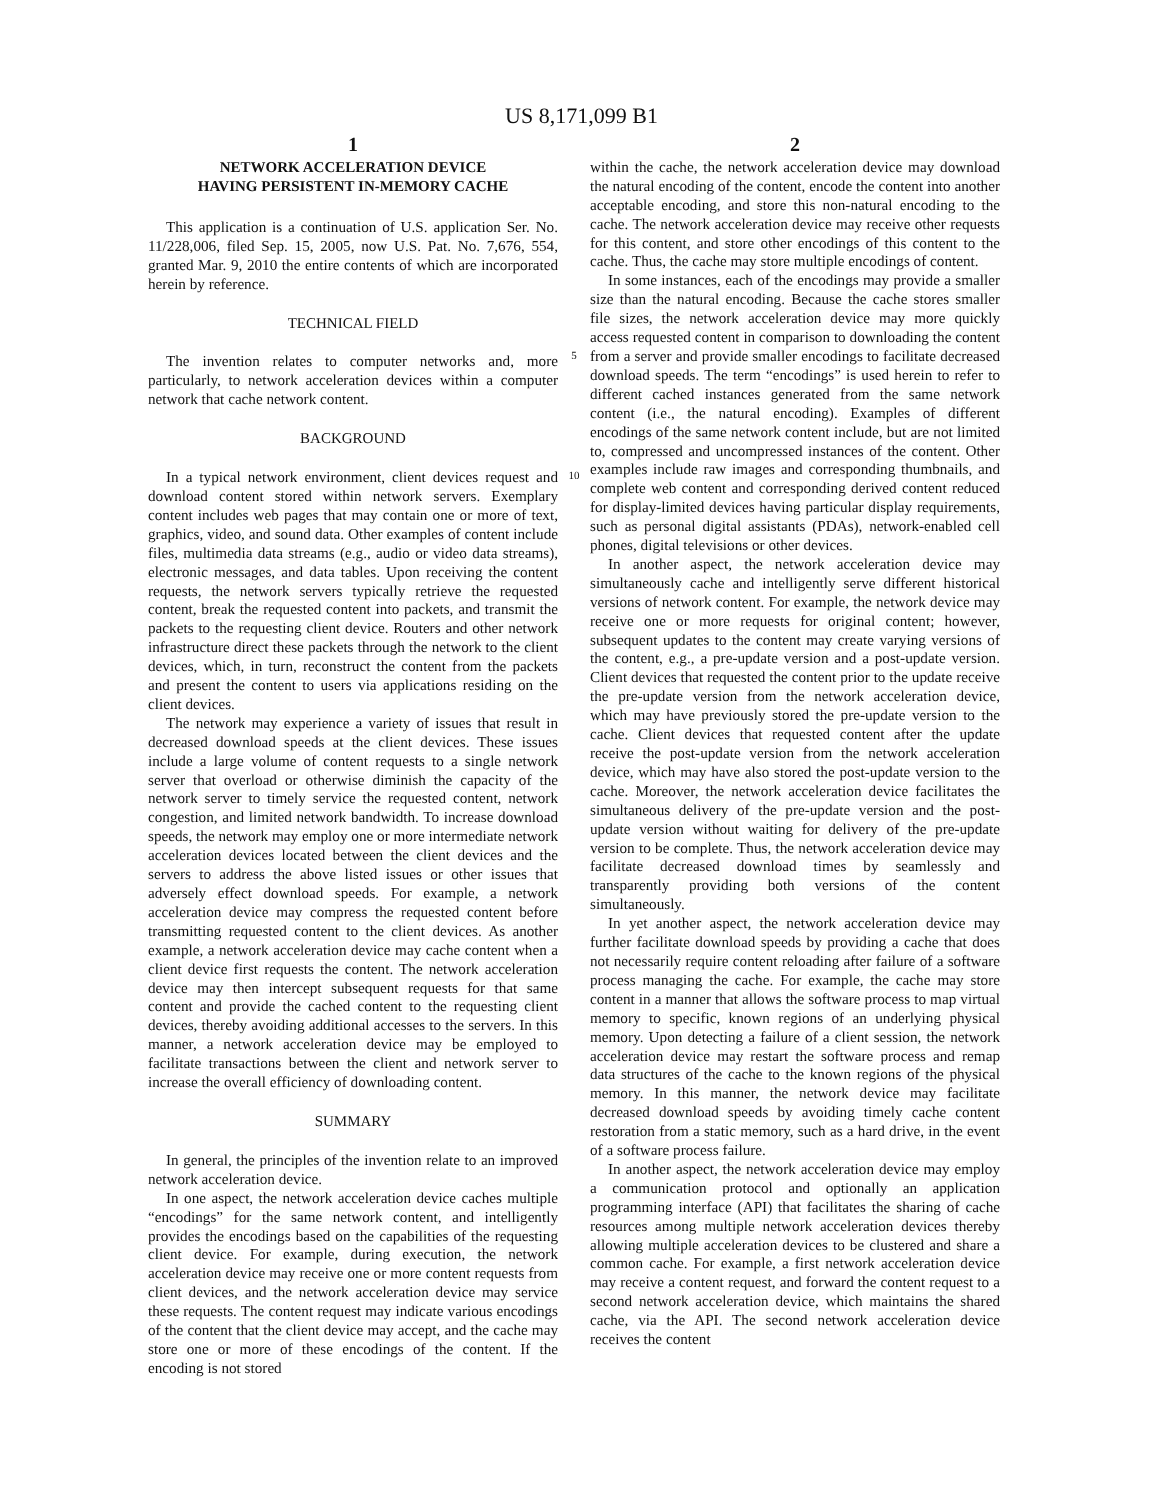US 8,171,099 B1
1
NETWORK ACCELERATION DEVICE
HAVING PERSISTENT IN-MEMORY CACHE
This application is a continuation of U.S. application Ser. No. 11/228,006, filed Sep. 15, 2005, now U.S. Pat. No. 7,676, 554, granted Mar. 9, 2010 the entire contents of which are incorporated herein by reference.
TECHNICAL FIELD
The invention relates to computer networks and, more particularly, to network acceleration devices within a computer network that cache network content.
BACKGROUND
In a typical network environment, client devices request and download content stored within network servers. Exemplary content includes web pages that may contain one or more of text, graphics, video, and sound data. Other examples of content include files, multimedia data streams (e.g., audio or video data streams), electronic messages, and data tables. Upon receiving the content requests, the network servers typically retrieve the requested content, break the requested content into packets, and transmit the packets to the requesting client device. Routers and other network infrastructure direct these packets through the network to the client devices, which, in turn, reconstruct the content from the packets and present the content to users via applications residing on the client devices.
The network may experience a variety of issues that result in decreased download speeds at the client devices. These issues include a large volume of content requests to a single network server that overload or otherwise diminish the capacity of the network server to timely service the requested content, network congestion, and limited network bandwidth. To increase download speeds, the network may employ one or more intermediate network acceleration devices located between the client devices and the servers to address the above listed issues or other issues that adversely effect download speeds. For example, a network acceleration device may compress the requested content before transmitting requested content to the client devices. As another example, a network acceleration device may cache content when a client device first requests the content. The network acceleration device may then intercept subsequent requests for that same content and provide the cached content to the requesting client devices, thereby avoiding additional accesses to the servers. In this manner, a network acceleration device may be employed to facilitate transactions between the client and network server to increase the overall efficiency of downloading content.
SUMMARY
In general, the principles of the invention relate to an improved network acceleration device.
In one aspect, the network acceleration device caches multiple “encodings” for the same network content, and intelligently provides the encodings based on the capabilities of the requesting client device. For example, during execution, the network acceleration device may receive one or more content requests from client devices, and the network acceleration device may service these requests. The content request may indicate various encodings of the content that the client device may accept, and the cache may store one or more of these encodings of the content. If the encoding is not stored
5
10
2
within the cache, the network acceleration device may download the natural encoding of the content, encode the content into another acceptable encoding, and store this non-natural encoding to the cache. The network acceleration device may receive other requests for this content, and store other encodings of this content to the cache. Thus, the cache may store multiple encodings of content.
In some instances, each of the encodings may provide a smaller size than the natural encoding. Because the cache stores smaller file sizes, the network acceleration device may more quickly access requested content in comparison to downloading the content from a server and provide smaller encodings to facilitate decreased download speeds. The term “encodings” is used herein to refer to different cached instances generated from the same network content (i.e., the natural encoding). Examples of different encodings of the same network content include, but are not limited to, compressed and uncompressed instances of the content. Other examples include raw images and corresponding thumbnails, and complete web content and corresponding derived content reduced for display-limited devices having particular display requirements, such as personal digital assistants (PDAs), network-enabled cell phones, digital televisions or other devices.
In another aspect, the network acceleration device may simultaneously cache and intelligently serve different historical versions of network content. For example, the network device may receive one or more requests for original content; however, subsequent updates to the content may create varying versions of the content, e.g., a pre-update version and a post-update version. Client devices that requested the content prior to the update receive the pre-update version from the network acceleration device, which may have previously stored the pre-update version to the cache. Client devices that requested content after the update receive the post-update version from the network acceleration device, which may have also stored the post-update version to the cache. Moreover, the network acceleration device facilitates the simultaneous delivery of the pre-update version and the post-update version without waiting for delivery of the pre-update version to be complete. Thus, the network acceleration device may facilitate decreased download times by seamlessly and transparently providing both versions of the content simultaneously.
In yet another aspect, the network acceleration device may further facilitate download speeds by providing a cache that does not necessarily require content reloading after failure of a software process managing the cache. For example, the cache may store content in a manner that allows the software process to map virtual memory to specific, known regions of an underlying physical memory. Upon detecting a failure of a client session, the network acceleration device may restart the software process and remap data structures of the cache to the known regions of the physical memory. In this manner, the network device may facilitate decreased download speeds by avoiding timely cache content restoration from a static memory, such as a hard drive, in the event of a software process failure.
In another aspect, the network acceleration device may employ a communication protocol and optionally an application programming interface (API) that facilitates the sharing of cache resources among multiple network acceleration devices thereby allowing multiple acceleration devices to be clustered and share a common cache. For example, a first network acceleration device may receive a content request, and forward the content request to a second network acceleration device, which maintains the shared cache, via the API. The second network acceleration device receives the content